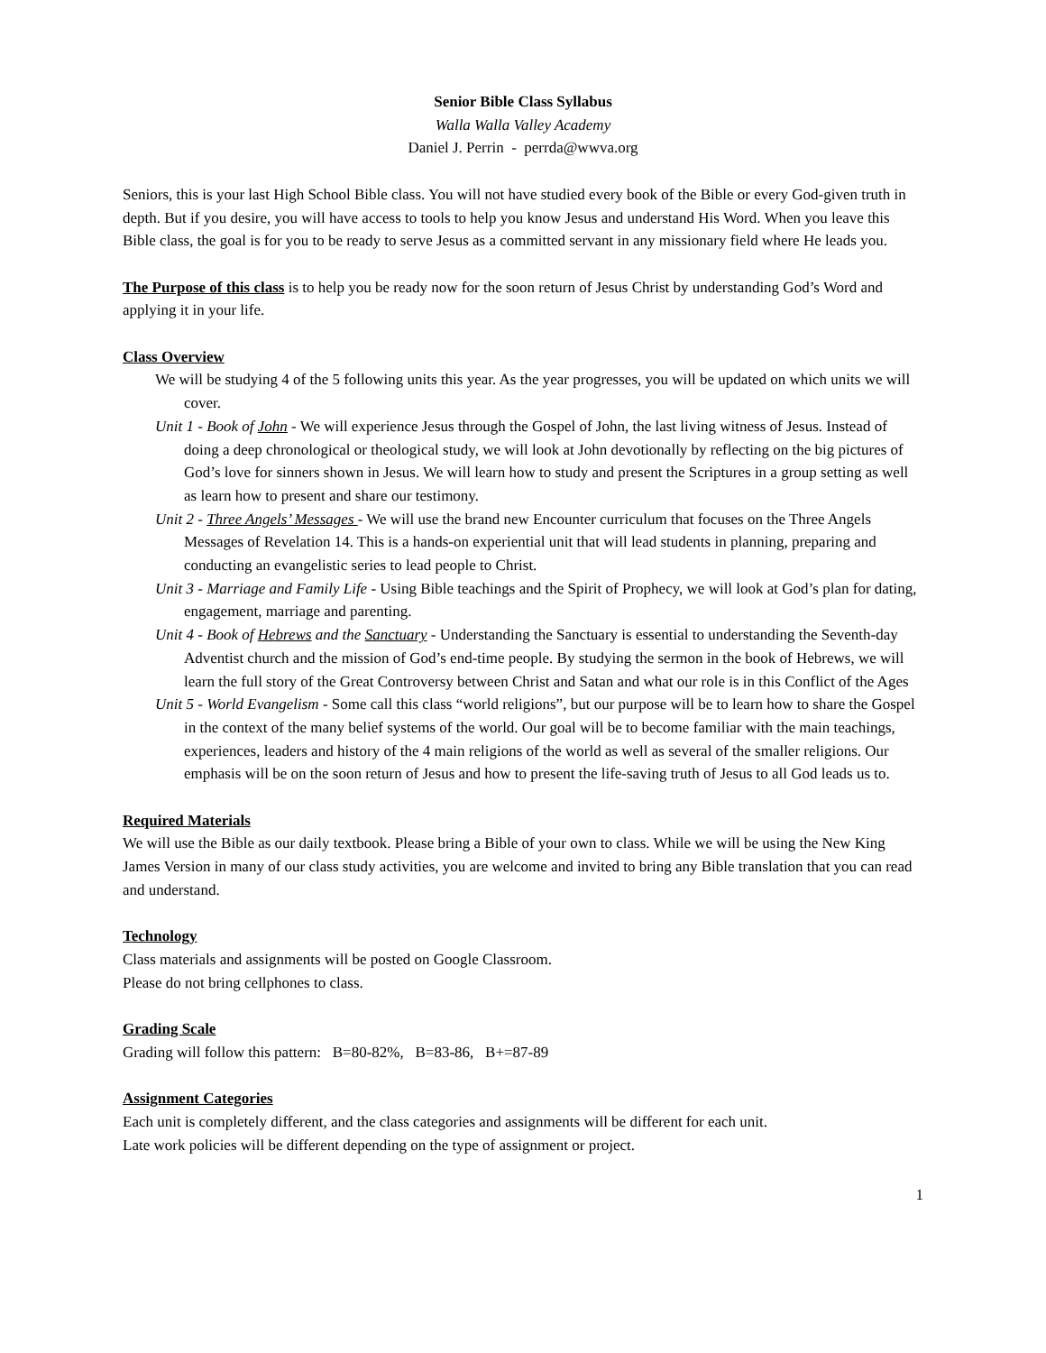Senior Bible Class Syllabus
Walla Walla Valley Academy
Daniel J. Perrin - perrda@wwva.org
Seniors, this is your last High School Bible class. You will not have studied every book of the Bible or every God-given truth in depth. But if you desire, you will have access to tools to help you know Jesus and understand His Word. When you leave this Bible class, the goal is for you to be ready to serve Jesus as a committed servant in any missionary field where He leads you.
The Purpose of this class is to help you be ready now for the soon return of Jesus Christ by understanding God’s Word and applying it in your life.
Class Overview
We will be studying 4 of the 5 following units this year. As the year progresses, you will be updated on which units we will cover.
Unit 1 - Book of John - We will experience Jesus through the Gospel of John, the last living witness of Jesus. Instead of doing a deep chronological or theological study, we will look at John devotionally by reflecting on the big pictures of God’s love for sinners shown in Jesus. We will learn how to study and present the Scriptures in a group setting as well as learn how to present and share our testimony.
Unit 2 - Three Angels’ Messages - We will use the brand new Encounter curriculum that focuses on the Three Angels Messages of Revelation 14. This is a hands-on experiential unit that will lead students in planning, preparing and conducting an evangelistic series to lead people to Christ.
Unit 3 - Marriage and Family Life - Using Bible teachings and the Spirit of Prophecy, we will look at God’s plan for dating, engagement, marriage and parenting.
Unit 4 - Book of Hebrews and the Sanctuary - Understanding the Sanctuary is essential to understanding the Seventh-day Adventist church and the mission of God’s end-time people. By studying the sermon in the book of Hebrews, we will learn the full story of the Great Controversy between Christ and Satan and what our role is in this Conflict of the Ages
Unit 5 - World Evangelism - Some call this class “world religions”, but our purpose will be to learn how to share the Gospel in the context of the many belief systems of the world. Our goal will be to become familiar with the main teachings, experiences, leaders and history of the 4 main religions of the world as well as several of the smaller religions. Our emphasis will be on the soon return of Jesus and how to present the life-saving truth of Jesus to all God leads us to.
Required Materials
We will use the Bible as our daily textbook. Please bring a Bible of your own to class. While we will be using the New King James Version in many of our class study activities, you are welcome and invited to bring any Bible translation that you can read and understand.
Technology
Class materials and assignments will be posted on Google Classroom.
Please do not bring cellphones to class.
Grading Scale
Grading will follow this pattern: B=80-82%, B=83-86, B+=87-89
Assignment Categories
Each unit is completely different, and the class categories and assignments will be different for each unit.
Late work policies will be different depending on the type of assignment or project.
1